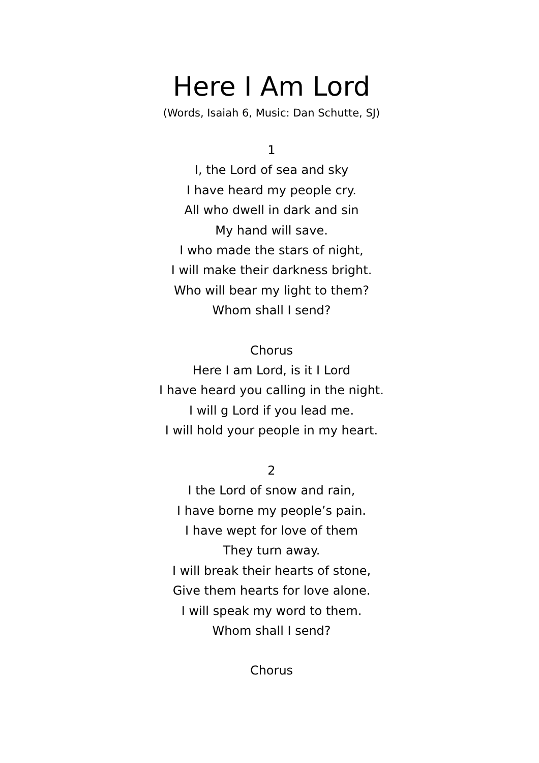Here I Am Lord
(Words, Isaiah 6, Music: Dan Schutte, SJ)
1
I, the Lord of sea and sky
I have heard my people cry.
All who dwell in dark and sin
My hand will save.
I who made the stars of night,
I will make their darkness bright.
Who will bear my light to them?
Whom shall I send?
Chorus
Here I am Lord, is it I Lord
I have heard you calling in the night.
I will g Lord if you lead me.
I will hold your people in my heart.
2
I the Lord of snow and rain,
I have borne my people’s pain.
I have wept for love of them
They turn away.
I will break their hearts of stone,
Give them hearts for love alone.
I will speak my word to them.
Whom shall I send?
Chorus